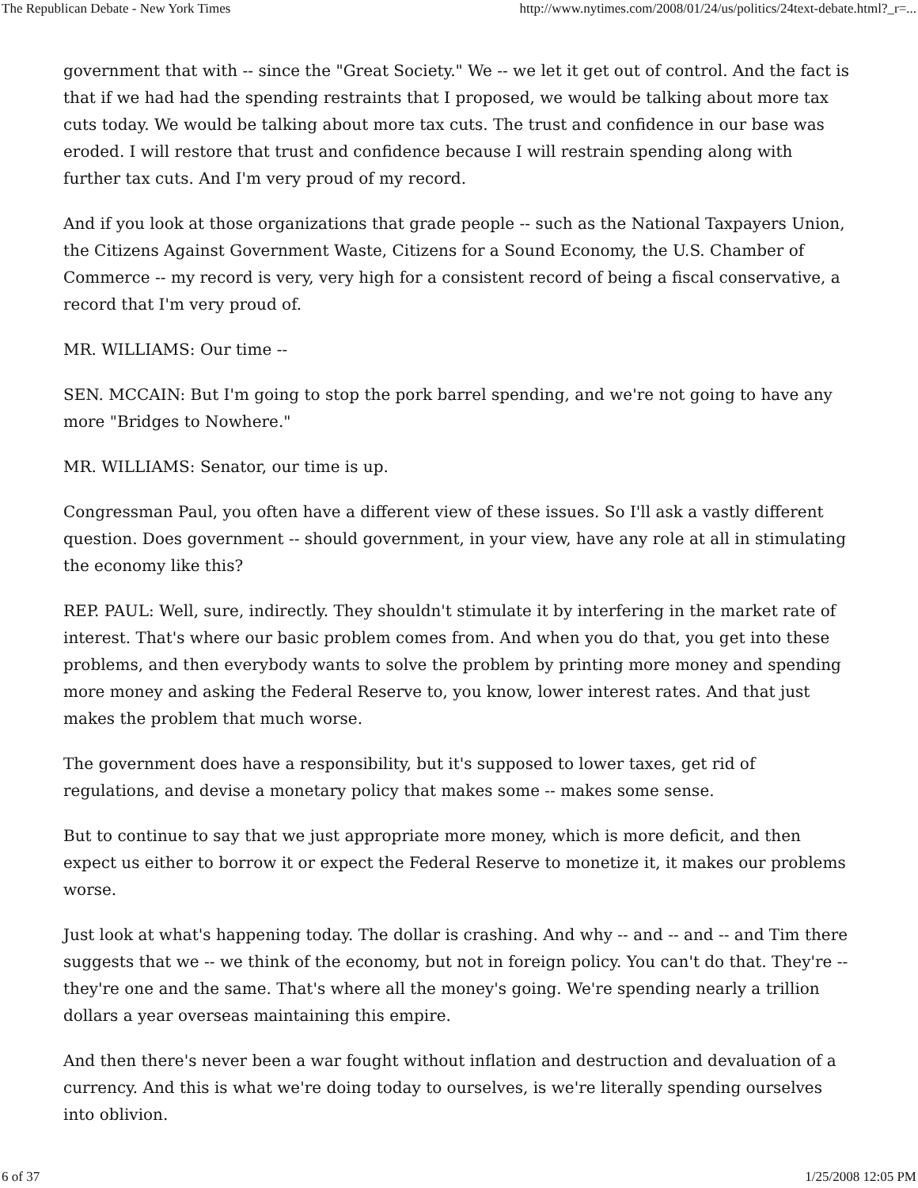The Republican Debate - New York Times http://www.nytimes.com/2008/01/24/us/politics/24text-debate.html?_r=...
government that with -- since the "Great Society." We -- we let it get out of control. And the fact is that if we had had the spending restraints that I proposed, we would be talking about more tax cuts today. We would be talking about more tax cuts. The trust and confidence in our base was eroded. I will restore that trust and confidence because I will restrain spending along with further tax cuts. And I'm very proud of my record.
And if you look at those organizations that grade people -- such as the National Taxpayers Union, the Citizens Against Government Waste, Citizens for a Sound Economy, the U.S. Chamber of Commerce -- my record is very, very high for a consistent record of being a fiscal conservative, a record that I'm very proud of.
MR. WILLIAMS: Our time --
SEN. MCCAIN: But I'm going to stop the pork barrel spending, and we're not going to have any more "Bridges to Nowhere."
MR. WILLIAMS: Senator, our time is up.
Congressman Paul, you often have a different view of these issues. So I'll ask a vastly different question. Does government -- should government, in your view, have any role at all in stimulating the economy like this?
REP. PAUL: Well, sure, indirectly. They shouldn't stimulate it by interfering in the market rate of interest. That's where our basic problem comes from. And when you do that, you get into these problems, and then everybody wants to solve the problem by printing more money and spending more money and asking the Federal Reserve to, you know, lower interest rates. And that just makes the problem that much worse.
The government does have a responsibility, but it's supposed to lower taxes, get rid of regulations, and devise a monetary policy that makes some -- makes some sense.
But to continue to say that we just appropriate more money, which is more deficit, and then expect us either to borrow it or expect the Federal Reserve to monetize it, it makes our problems worse.
Just look at what's happening today. The dollar is crashing. And why -- and -- and -- and Tim there suggests that we -- we think of the economy, but not in foreign policy. You can't do that. They're -- they're one and the same. That's where all the money's going. We're spending nearly a trillion dollars a year overseas maintaining this empire.
And then there's never been a war fought without inflation and destruction and devaluation of a currency. And this is what we're doing today to ourselves, is we're literally spending ourselves into oblivion.
6 of 37 1/25/2008 12:05 PM